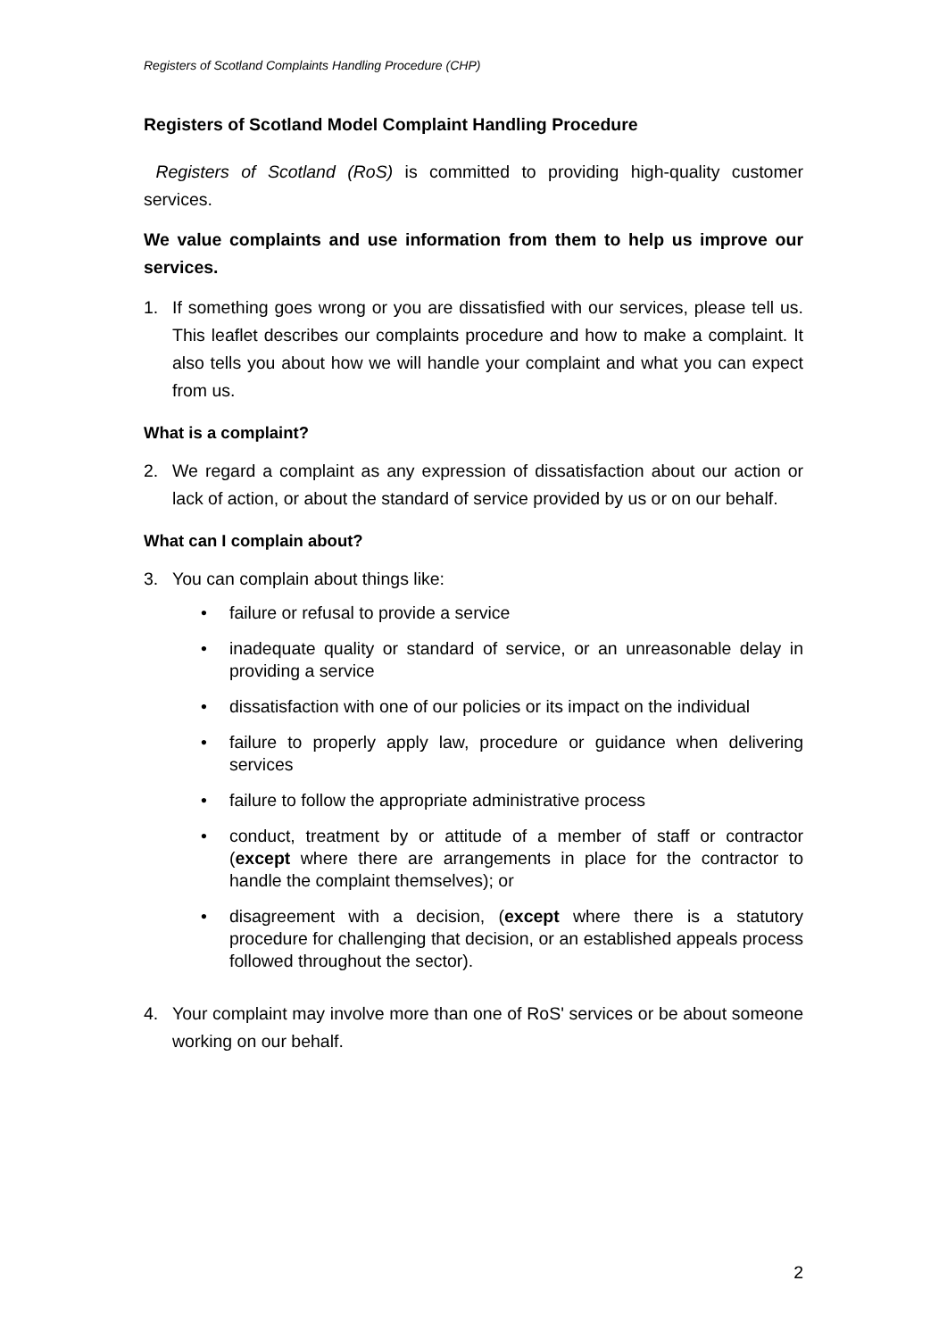Registers of Scotland Complaints Handling Procedure (CHP)
Registers of Scotland Model Complaint Handling Procedure
Registers of Scotland (RoS) is committed to providing high-quality customer services.
We value complaints and use information from them to help us improve our services.
1. If something goes wrong or you are dissatisfied with our services, please tell us. This leaflet describes our complaints procedure and how to make a complaint. It also tells you about how we will handle your complaint and what you can expect from us.
What is a complaint?
2. We regard a complaint as any expression of dissatisfaction about our action or lack of action, or about the standard of service provided by us or on our behalf.
What can I complain about?
3. You can complain about things like:
• failure or refusal to provide a service
• inadequate quality or standard of service, or an unreasonable delay in providing a service
• dissatisfaction with one of our policies or its impact on the individual
• failure to properly apply law, procedure or guidance when delivering services
• failure to follow the appropriate administrative process
• conduct, treatment by or attitude of a member of staff or contractor (except where there are arrangements in place for the contractor to handle the complaint themselves); or
• disagreement with a decision, (except where there is a statutory procedure for challenging that decision, or an established appeals process followed throughout the sector).
4. Your complaint may involve more than one of RoS' services or be about someone working on our behalf.
2